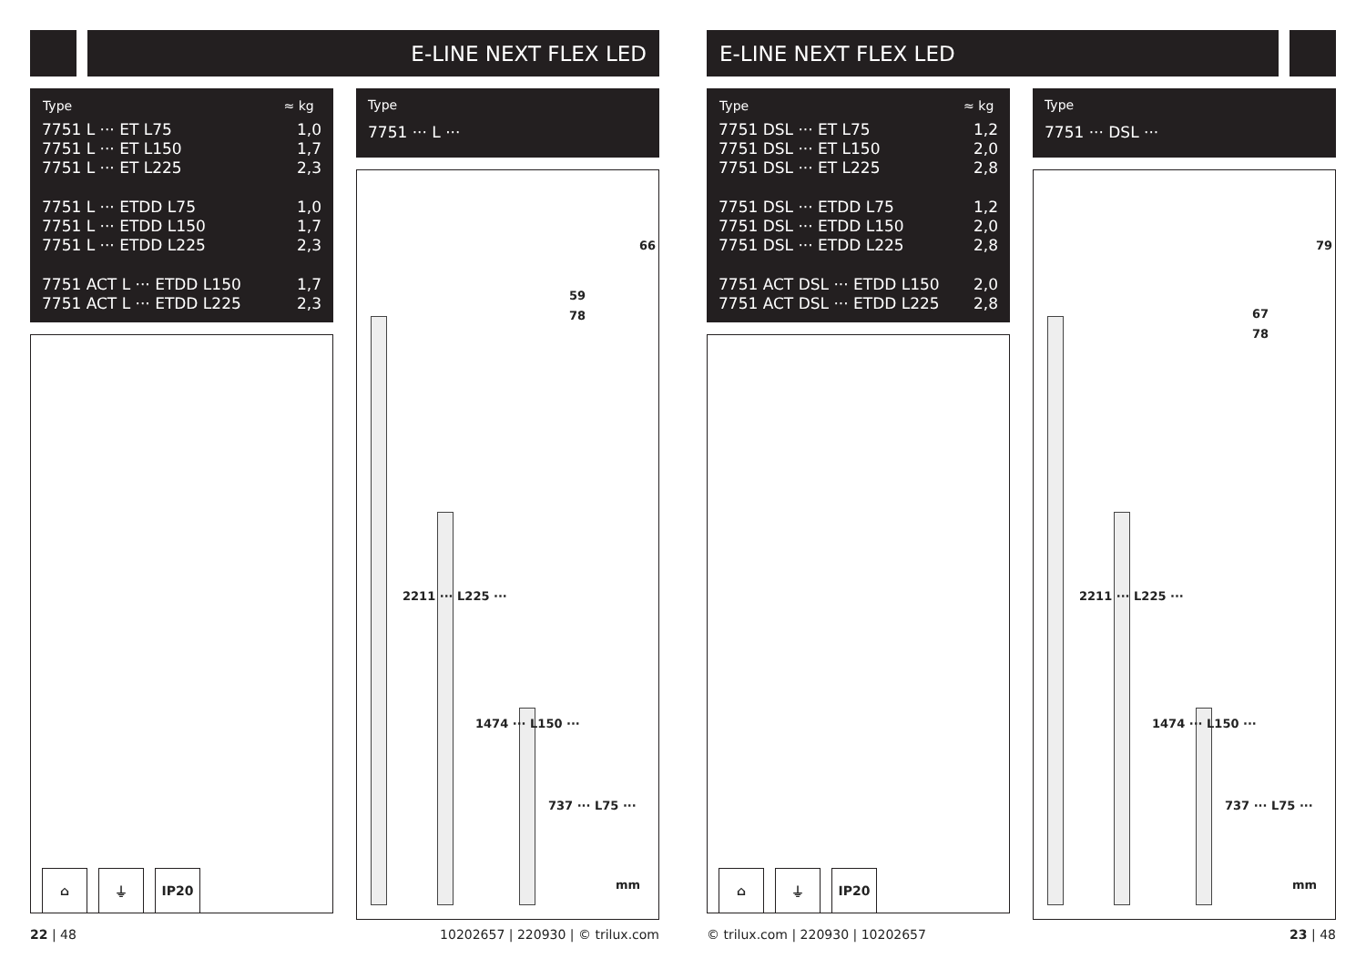E-LINE NEXT FLEX LED
| Type | ≈ kg |
| --- | --- |
| 7751 L ··· ET L75 | 1,0 |
| 7751 L ··· ET L150 | 1,7 |
| 7751 L ··· ET L225 | 2,3 |
| 7751 L ··· ETDD L75 | 1,0 |
| 7751 L ··· ETDD L150 | 1,7 |
| 7751 L ··· ETDD L225 | 2,3 |
| 7751 ACT L ··· ETDD L150 | 1,7 |
| 7751 ACT L ··· ETDD L225 | 2,3 |
⌂ ⏚ IP20
Type
7751 ··· L ···
66
59
78
2211 ··· L225 ···
1474 ··· L150 ···
737 ··· L75 ···
mm
22 | 48 10202657 | 220930 | © trilux.com
E-LINE NEXT FLEX LED
| Type | ≈ kg |
| --- | --- |
| 7751 DSL ··· ET L75 | 1,2 |
| 7751 DSL ··· ET L150 | 2,0 |
| 7751 DSL ··· ET L225 | 2,8 |
| 7751 DSL ··· ETDD L75 | 1,2 |
| 7751 DSL ··· ETDD L150 | 2,0 |
| 7751 DSL ··· ETDD L225 | 2,8 |
| 7751 ACT DSL ··· ETDD L150 | 2,0 |
| 7751 ACT DSL ··· ETDD L225 | 2,8 |
⌂ ⏚ IP20
Type
7751 ··· DSL ···
79
67
78
2211 ··· L225 ···
1474 ··· L150 ···
737 ··· L75 ···
mm
© trilux.com | 220930 | 10202657 23 | 48